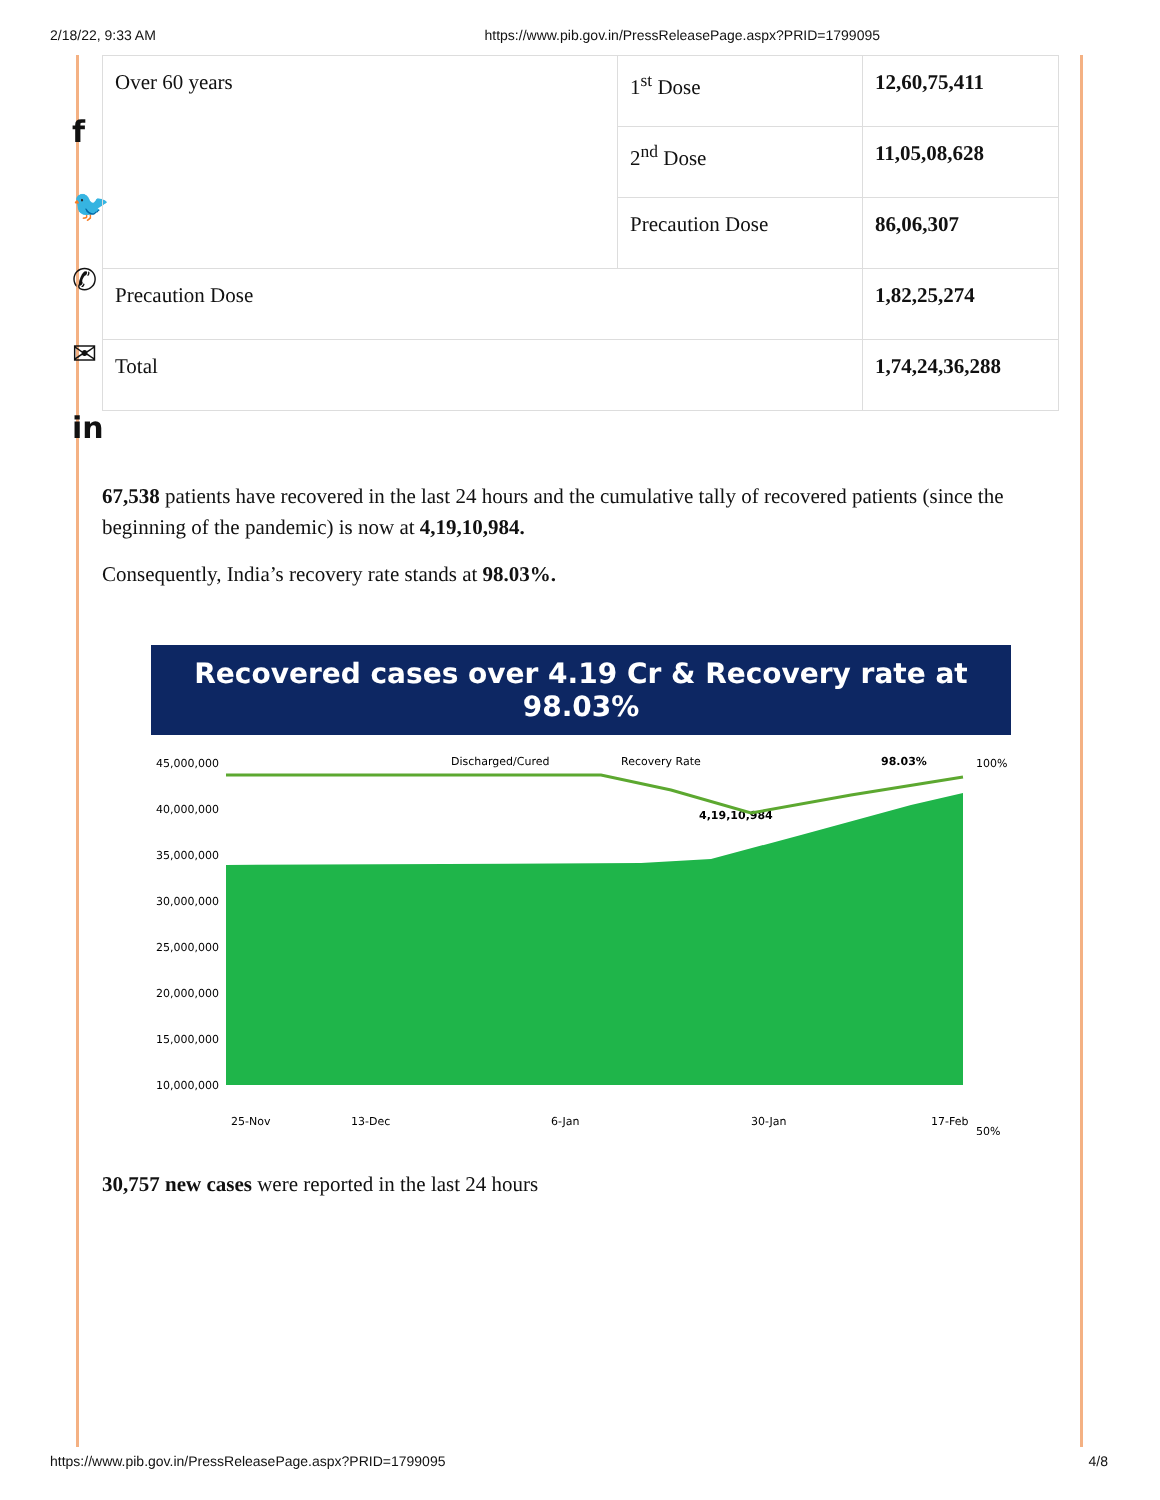2/18/22, 9:33 AM https://www.pib.gov.in/PressReleasePage.aspx?PRID=1799095
f
🐦
✆
✉
in
| Over 60 years | 1<sup>st</sup> Dose | 12,60,75,411 |
| | 2<sup>nd</sup> Dose | 11,05,08,628 |
| | Precaution Dose | 86,06,307 |
| Precaution Dose | | 1,82,25,274 |
| Total | | 1,74,24,36,288 |
67,538 patients have recovered in the last 24 hours and the cumulative tally of recovered patients (since the beginning of the pandemic) is now at 4,19,10,984.
Consequently, India’s recovery rate stands at 98.03%.
Recovered cases over 4.19 Cr & Recovery rate at 98.03%
Discharged/Cured
Recovery Rate
98.03%
4,19,10,984
45,000,000
40,000,000
35,000,000
30,000,000
25,000,000
20,000,000
15,000,000
10,000,000
100%
50%
25-Nov
13-Dec
6-Jan
30-Jan
17-Feb
30,757 new cases were reported in the last 24 hours
https://www.pib.gov.in/PressReleasePage.aspx?PRID=1799095 4/8